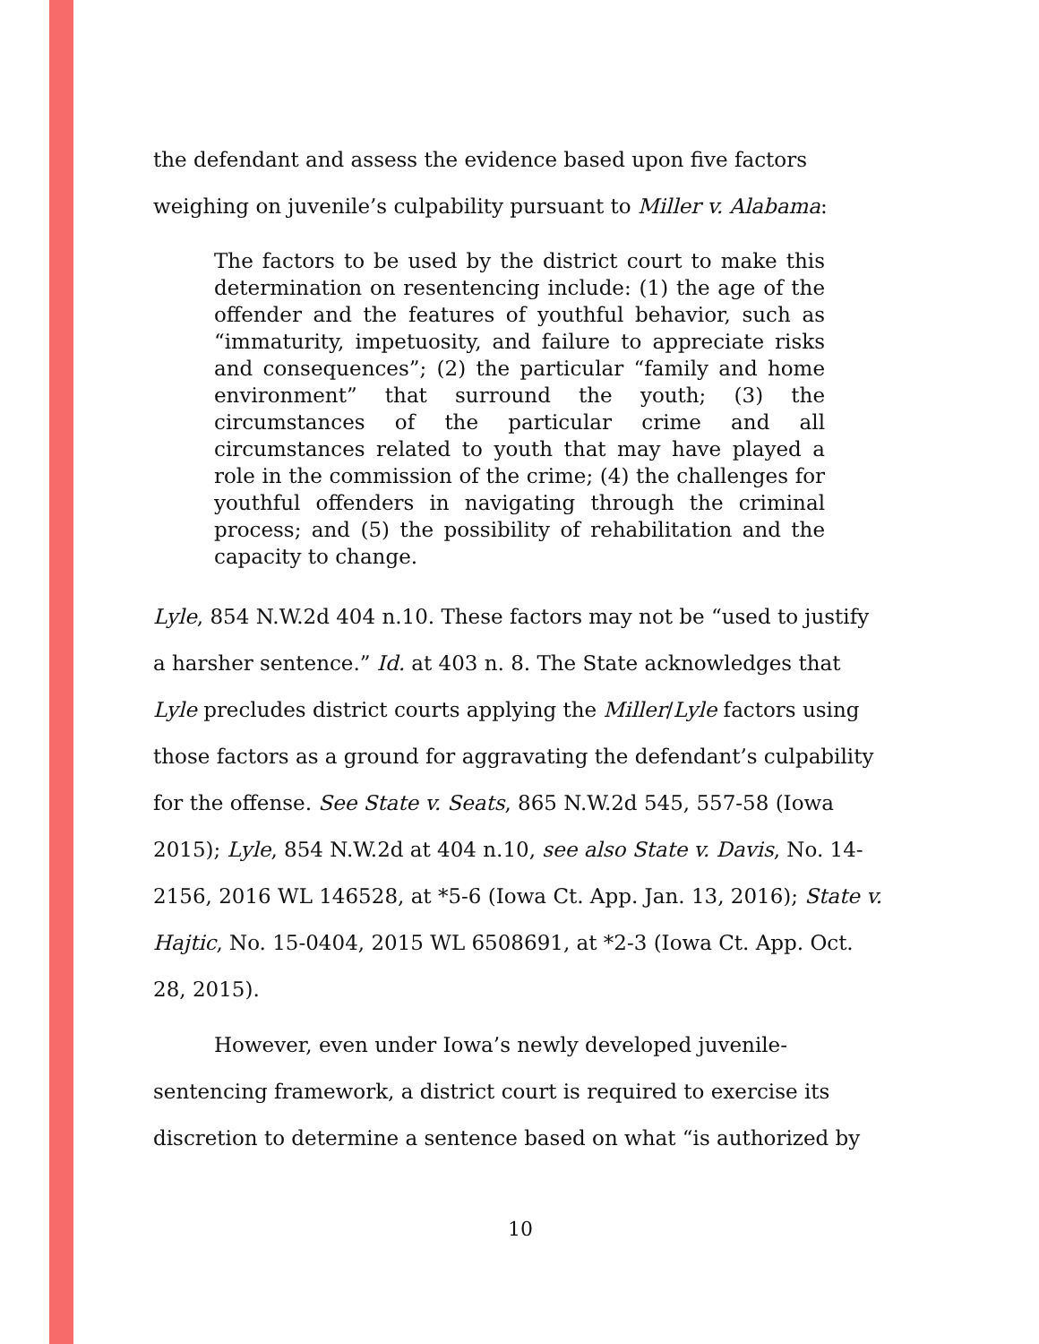the defendant and assess the evidence based upon five factors weighing on juvenile’s culpability pursuant to Miller v. Alabama:
The factors to be used by the district court to make this determination on resentencing include: (1) the age of the offender and the features of youthful behavior, such as “immaturity, impetuosity, and failure to appreciate risks and consequences”; (2) the particular “family and home environment” that surround the youth; (3) the circumstances of the particular crime and all circumstances related to youth that may have played a role in the commission of the crime; (4) the challenges for youthful offenders in navigating through the criminal process; and (5) the possibility of rehabilitation and the capacity to change.
Lyle, 854 N.W.2d 404 n.10. These factors may not be “used to justify a harsher sentence.” Id. at 403 n. 8. The State acknowledges that Lyle precludes district courts applying the Miller/Lyle factors using those factors as a ground for aggravating the defendant’s culpability for the offense. See State v. Seats, 865 N.W.2d 545, 557-58 (Iowa 2015); Lyle, 854 N.W.2d at 404 n.10, see also State v. Davis, No. 14-2156, 2016 WL 146528, at *5-6 (Iowa Ct. App. Jan. 13, 2016); State v. Hajtic, No. 15-0404, 2015 WL 6508691, at *2-3 (Iowa Ct. App. Oct. 28, 2015).
However, even under Iowa’s newly developed juvenile-sentencing framework, a district court is required to exercise its discretion to determine a sentence based on what “is authorized by
10